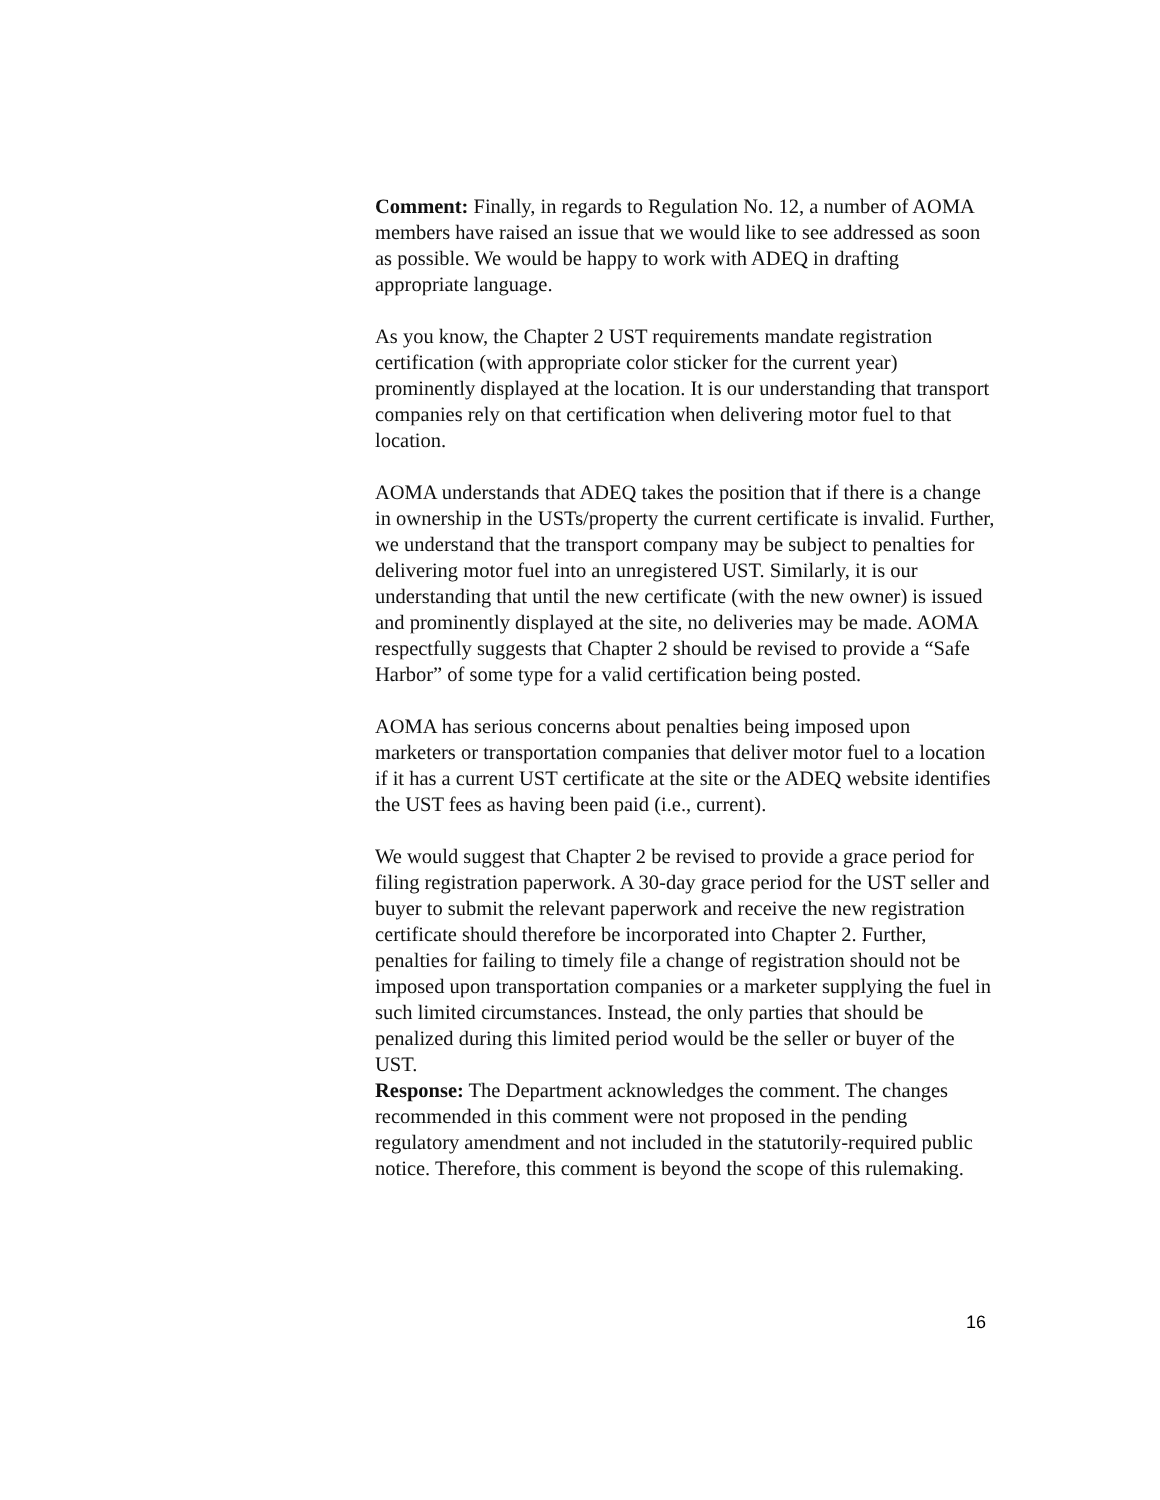Comment: Finally, in regards to Regulation No. 12, a number of AOMA members have raised an issue that we would like to see addressed as soon as possible. We would be happy to work with ADEQ in drafting appropriate language.
As you know, the Chapter 2 UST requirements mandate registration certification (with appropriate color sticker for the current year) prominently displayed at the location. It is our understanding that transport companies rely on that certification when delivering motor fuel to that location.
AOMA understands that ADEQ takes the position that if there is a change in ownership in the USTs/property the current certificate is invalid. Further, we understand that the transport company may be subject to penalties for delivering motor fuel into an unregistered UST. Similarly, it is our understanding that until the new certificate (with the new owner) is issued and prominently displayed at the site, no deliveries may be made. AOMA respectfully suggests that Chapter 2 should be revised to provide a “Safe Harbor” of some type for a valid certification being posted.
AOMA has serious concerns about penalties being imposed upon marketers or transportation companies that deliver motor fuel to a location if it has a current UST certificate at the site or the ADEQ website identifies the UST fees as having been paid (i.e., current).
We would suggest that Chapter 2 be revised to provide a grace period for filing registration paperwork. A 30-day grace period for the UST seller and buyer to submit the relevant paperwork and receive the new registration certificate should therefore be incorporated into Chapter 2. Further, penalties for failing to timely file a change of registration should not be imposed upon transportation companies or a marketer supplying the fuel in such limited circumstances. Instead, the only parties that should be penalized during this limited period would be the seller or buyer of the UST.
Response: The Department acknowledges the comment. The changes recommended in this comment were not proposed in the pending regulatory amendment and not included in the statutorily-required public notice. Therefore, this comment is beyond the scope of this rulemaking.
16